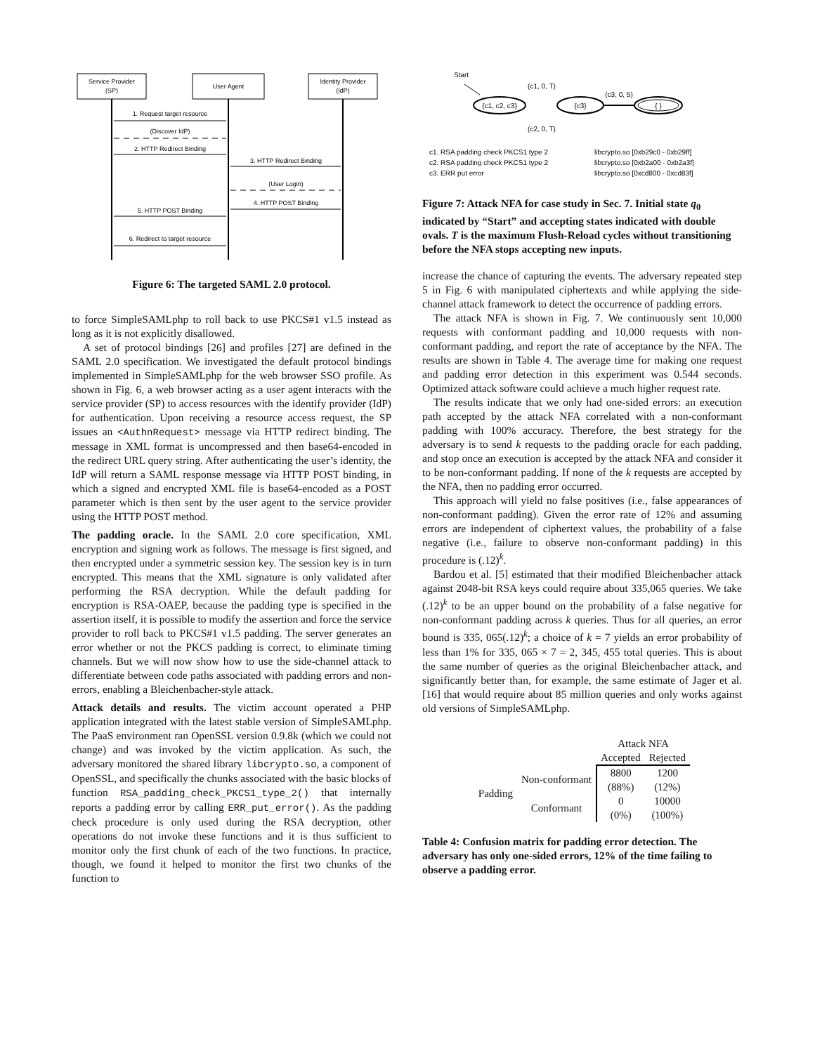Service Provider
(SP)
User Agent
Identity Provider
(IdP)
1. Request target resource
(Discover IdP)
2. HTTP Redirect Binding
3. HTTP Redirect Binding
(User Login)
4. HTTP POST Binding
5. HTTP POST Binding
6. Redirect to target resource
(SAML request encoded into Location header) (SAML request redirected to Idp) (SAML response returned in XHTML form targeted at SP) (Submits form in HTTP POST to SP)
Figure 6: The targeted SAML 2.0 protocol.
to force SimpleSAMLphp to roll back to use PKCS#1 v1.5 instead as long as it is not explicitly disallowed.
A set of protocol bindings [26] and profiles [27] are defined in the SAML 2.0 specification. We investigated the default protocol bindings implemented in SimpleSAMLphp for the web browser SSO profile. As shown in Fig. 6, a web browser acting as a user agent interacts with the service provider (SP) to access resources with the identify provider (IdP) for authentication. Upon receiving a resource access request, the SP issues an <AuthnRequest> message via HTTP redirect binding. The message in XML format is uncompressed and then base64-encoded in the redirect URL query string. After authenticating the user’s identity, the IdP will return a SAML response message via HTTP POST binding, in which a signed and encrypted XML file is base64-encoded as a POST parameter which is then sent by the user agent to the service provider using the HTTP POST method.
The padding oracle. In the SAML 2.0 core specification, XML encryption and signing work as follows. The message is first signed, and then encrypted under a symmetric session key. The session key is in turn encrypted. This means that the XML signature is only validated after performing the RSA decryption. While the default padding for encryption is RSA-OAEP, because the padding type is specified in the assertion itself, it is possible to modify the assertion and force the service provider to roll back to PKCS#1 v1.5 padding. The server generates an error whether or not the PKCS padding is correct, to eliminate timing channels. But we will now show how to use the side-channel attack to differentiate between code paths associated with padding errors and non-errors, enabling a Bleichenbacher-style attack.
Attack details and results. The victim account operated a PHP application integrated with the latest stable version of SimpleSAMLphp. The PaaS environment ran OpenSSL version 0.9.8k (which we could not change) and was invoked by the victim application. As such, the adversary monitored the shared library libcrypto.so, a component of OpenSSL, and specifically the chunks associated with the basic blocks of function RSA_padding_check_PKCS1_type_2() that internally reports a padding error by calling ERR_put_error(). As the padding check procedure is only used during the RSA decryption, other operations do not invoke these functions and it is thus sufficient to monitor only the first chunk of each of the two functions. In practice, though, we found it helped to monitor the first two chunks of the function to
Start
{c1, c2, c3}
{c3}
{ }
(c1, 0, T)
(c2, 0, T)
(c3, 0, 5)
c1. RSA padding check PKCS1 type 2
libcrypto.so [0xb29c0 - 0xb29ff]
c2. RSA padding check PKCS1 type 2
libcrypto.so [0xb2a00 - 0xb2a3f]
c3. ERR put error
libcrypto.so [0xcd800 - 0xcd83f]
Figure 7: Attack NFA for case study in Sec. 7. Initial state q<sub>0</sub> indicated by “Start” and accepting states indicated with double ovals. T is the maximum Flush-Reload cycles without transitioning before the NFA stops accepting new inputs.
increase the chance of capturing the events. The adversary repeated step 5 in Fig. 6 with manipulated ciphertexts and while applying the side-channel attack framework to detect the occurrence of padding errors.
The attack NFA is shown in Fig. 7. We continuously sent 10,000 requests with conformant padding and 10,000 requests with non-conformant padding, and report the rate of acceptance by the NFA. The results are shown in Table 4. The average time for making one request and padding error detection in this experiment was 0.544 seconds. Optimized attack software could achieve a much higher request rate.
The results indicate that we only had one-sided errors: an execution path accepted by the attack NFA correlated with a non-conformant padding with 100% accuracy. Therefore, the best strategy for the adversary is to send k requests to the padding oracle for each padding, and stop once an execution is accepted by the attack NFA and consider it to be non-conformant padding. If none of the k requests are accepted by the NFA, then no padding error occurred.
This approach will yield no false positives (i.e., false appearances of non-conformant padding). Given the error rate of 12% and assuming errors are independent of ciphertext values, the probability of a false negative (i.e., failure to observe non-conformant padding) in this procedure is (.12)<sup>k</sup>.
Bardou et al. [5] estimated that their modified Bleichenbacher attack against 2048-bit RSA keys could require about 335,065 queries. We take (.12)<sup>k</sup> to be an upper bound on the probability of a false negative for non-conformant padding across k queries. Thus for all queries, an error bound is 335, 065(.12)<sup>k</sup>; a choice of k = 7 yields an error probability of less than 1% for 335, 065 × 7 = 2, 345, 455 total queries. This is about the same number of queries as the original Bleichenbacher attack, and significantly better than, for example, the same estimate of Jager et al. [16] that would require about 85 million queries and only works against old versions of SimpleSAMLphp.
| | | Attack NFA | |
| | | Accepted | Rejected |
| Padding | Non-conformant | 8800 | 1200 |
| | | (88%) | (12%) |
| | Conformant | 0 | 10000 |
| | | (0%) | (100%) |
Table 4: Confusion matrix for padding error detection. The adversary has only one-sided errors, 12% of the time failing to observe a padding error.